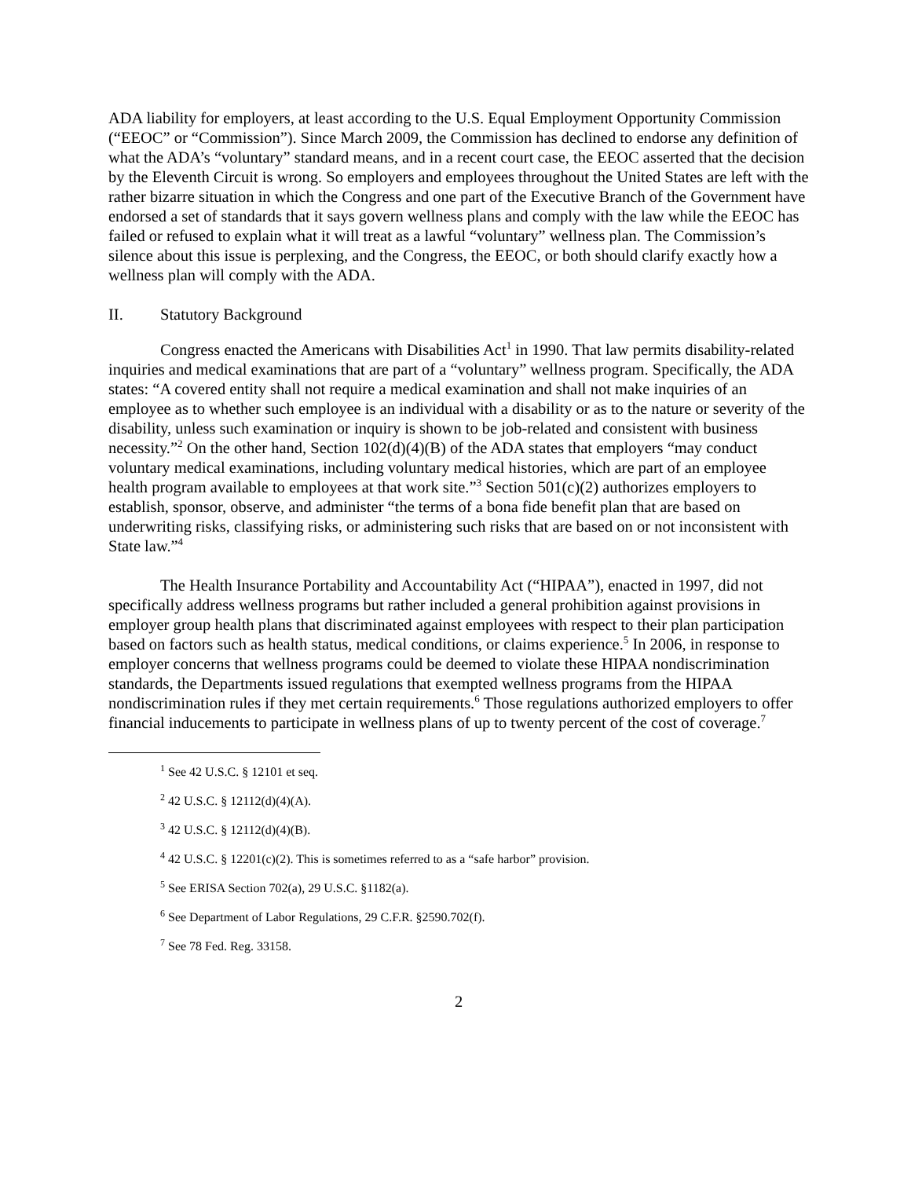ADA liability for employers, at least according to the U.S. Equal Employment Opportunity Commission (“EEOC” or “Commission”). Since March 2009, the Commission has declined to endorse any definition of what the ADA’s “voluntary” standard means, and in a recent court case, the EEOC asserted that the decision by the Eleventh Circuit is wrong. So employers and employees throughout the United States are left with the rather bizarre situation in which the Congress and one part of the Executive Branch of the Government have endorsed a set of standards that it says govern wellness plans and comply with the law while the EEOC has failed or refused to explain what it will treat as a lawful “voluntary” wellness plan. The Commission’s silence about this issue is perplexing, and the Congress, the EEOC, or both should clarify exactly how a wellness plan will comply with the ADA.
II. Statutory Background
Congress enacted the Americans with Disabilities Act<sup>1</sup> in 1990. That law permits disability-related inquiries and medical examinations that are part of a “voluntary” wellness program. Specifically, the ADA states: “A covered entity shall not require a medical examination and shall not make inquiries of an employee as to whether such employee is an individual with a disability or as to the nature or severity of the disability, unless such examination or inquiry is shown to be job-related and consistent with business necessity.”<sup>2</sup> On the other hand, Section 102(d)(4)(B) of the ADA states that employers “may conduct voluntary medical examinations, including voluntary medical histories, which are part of an employee health program available to employees at that work site.”<sup>3</sup> Section 501(c)(2) authorizes employers to establish, sponsor, observe, and administer “the terms of a bona fide benefit plan that are based on underwriting risks, classifying risks, or administering such risks that are based on or not inconsistent with State law.”<sup>4</sup>
The Health Insurance Portability and Accountability Act (“HIPAA”), enacted in 1997, did not specifically address wellness programs but rather included a general prohibition against provisions in employer group health plans that discriminated against employees with respect to their plan participation based on factors such as health status, medical conditions, or claims experience.<sup>5</sup> In 2006, in response to employer concerns that wellness programs could be deemed to violate these HIPAA nondiscrimination standards, the Departments issued regulations that exempted wellness programs from the HIPAA nondiscrimination rules if they met certain requirements.<sup>6</sup> Those regulations authorized employers to offer financial inducements to participate in wellness plans of up to twenty percent of the cost of coverage.<sup>7</sup>
<sup>1</sup> See 42 U.S.C. § 12101 et seq.
<sup>2</sup> 42 U.S.C. § 12112(d)(4)(A).
<sup>3</sup> 42 U.S.C. § 12112(d)(4)(B).
<sup>4</sup> 42 U.S.C. § 12201(c)(2). This is sometimes referred to as a “safe harbor” provision.
<sup>5</sup> See ERISA Section 702(a), 29 U.S.C. §1182(a).
<sup>6</sup> See Department of Labor Regulations, 29 C.F.R. §2590.702(f).
<sup>7</sup> See 78 Fed. Reg. 33158.
2